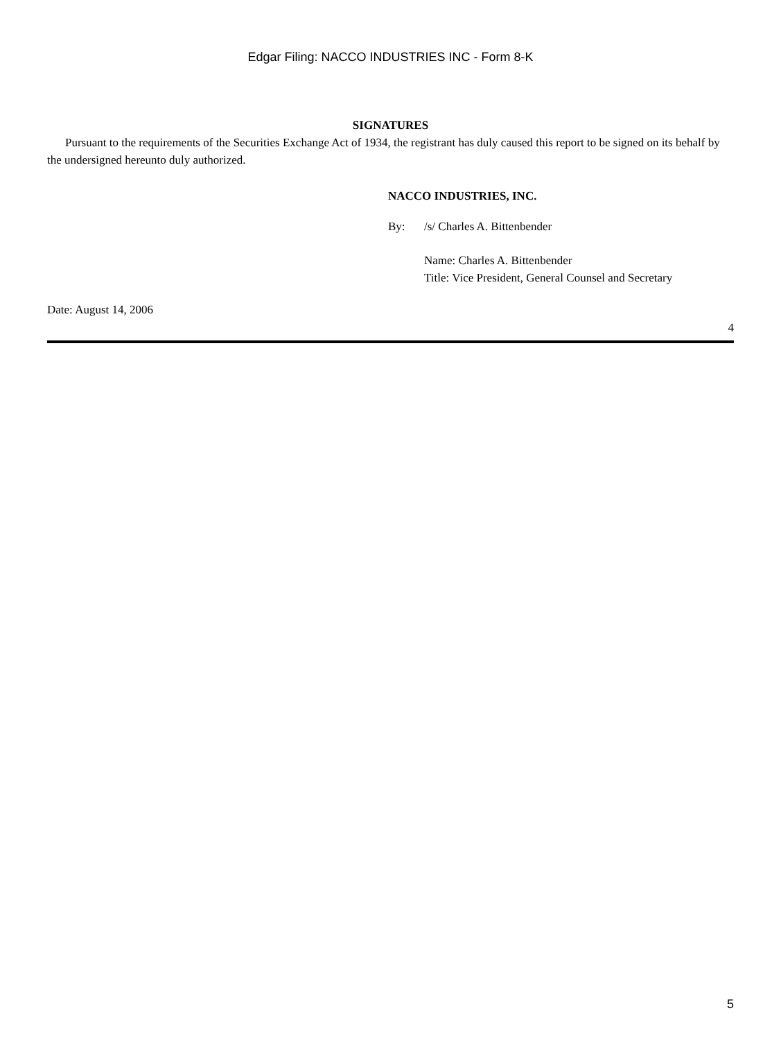Edgar Filing: NACCO INDUSTRIES INC - Form 8-K
SIGNATURES
Pursuant to the requirements of the Securities Exchange Act of 1934, the registrant has duly caused this report to be signed on its behalf by the undersigned hereunto duly authorized.
NACCO INDUSTRIES, INC.
By: /s/ Charles A. Bittenbender
Name: Charles A. Bittenbender
Title: Vice President, General Counsel and Secretary
Date: August 14, 2006
4
5